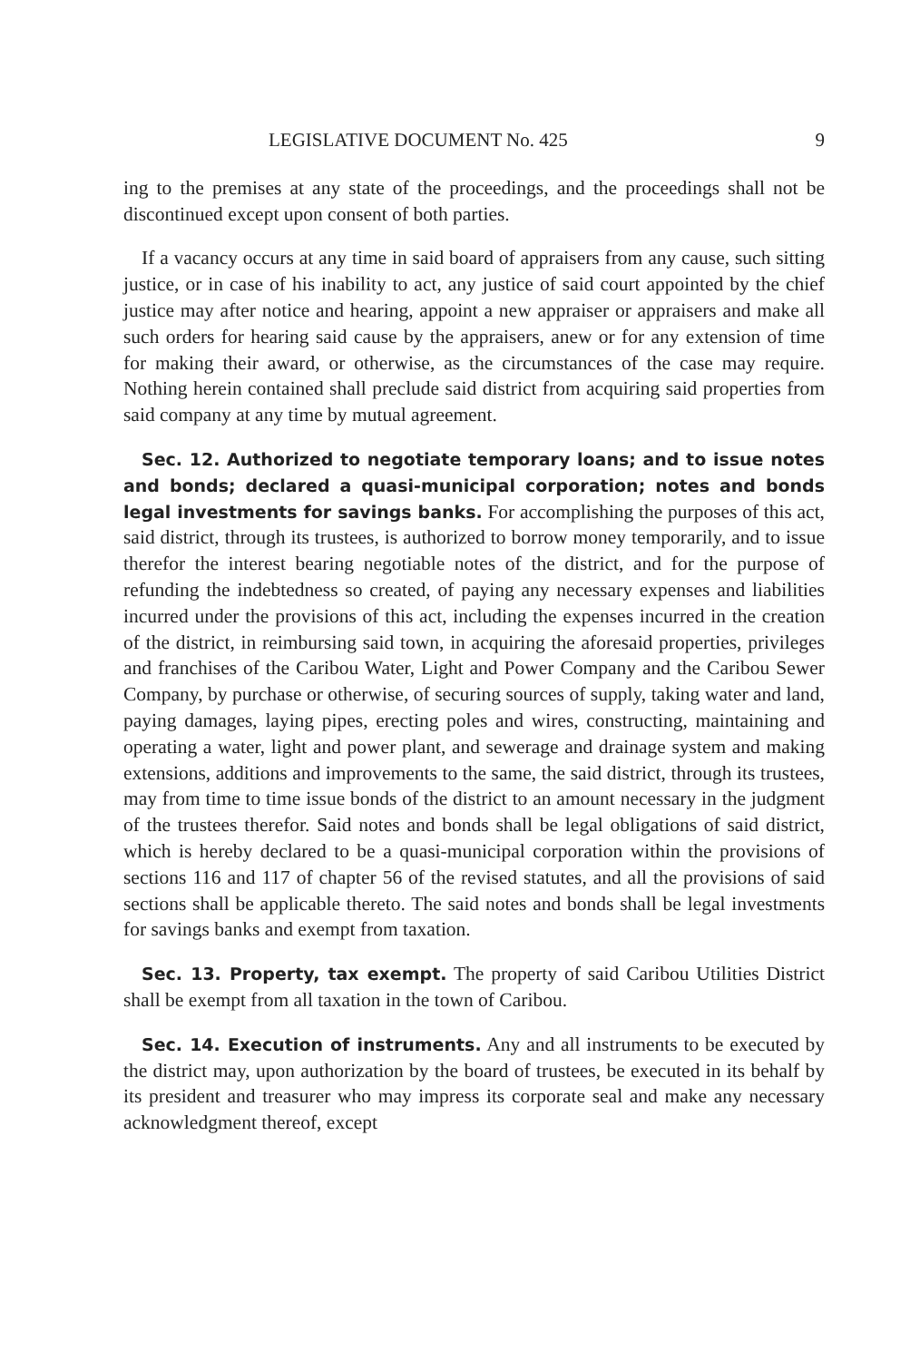LEGISLATIVE DOCUMENT No. 425 9
ing to the premises at any state of the proceedings, and the proceedings shall not be discontinued except upon consent of both parties.
If a vacancy occurs at any time in said board of appraisers from any cause, such sitting justice, or in case of his inability to act, any justice of said court appointed by the chief justice may after notice and hearing, appoint a new appraiser or appraisers and make all such orders for hearing said cause by the appraisers, anew or for any extension of time for making their award, or otherwise, as the circumstances of the case may require. Nothing herein contained shall preclude said district from acquiring said properties from said company at any time by mutual agreement.
Sec. 12. Authorized to negotiate temporary loans; and to issue notes and bonds; declared a quasi-municipal corporation; notes and bonds legal investments for savings banks. For accomplishing the purposes of this act, said district, through its trustees, is authorized to borrow money temporarily, and to issue therefor the interest bearing negotiable notes of the district, and for the purpose of refunding the indebtedness so created, of paying any necessary expenses and liabilities incurred under the provisions of this act, including the expenses incurred in the creation of the district, in reimbursing said town, in acquiring the aforesaid properties, privileges and franchises of the Caribou Water, Light and Power Company and the Caribou Sewer Company, by purchase or otherwise, of securing sources of supply, taking water and land, paying damages, laying pipes, erecting poles and wires, constructing, maintaining and operating a water, light and power plant, and sewerage and drainage system and making extensions, additions and improvements to the same, the said district, through its trustees, may from time to time issue bonds of the district to an amount necessary in the judgment of the trustees therefor. Said notes and bonds shall be legal obligations of said district, which is hereby declared to be a quasi-municipal corporation within the provisions of sections 116 and 117 of chapter 56 of the revised statutes, and all the provisions of said sections shall be applicable thereto. The said notes and bonds shall be legal investments for savings banks and exempt from taxation.
Sec. 13. Property, tax exempt. The property of said Caribou Utilities District shall be exempt from all taxation in the town of Caribou.
Sec. 14. Execution of instruments. Any and all instruments to be executed by the district may, upon authorization by the board of trustees, be executed in its behalf by its president and treasurer who may impress its corporate seal and make any necessary acknowledgment thereof, except